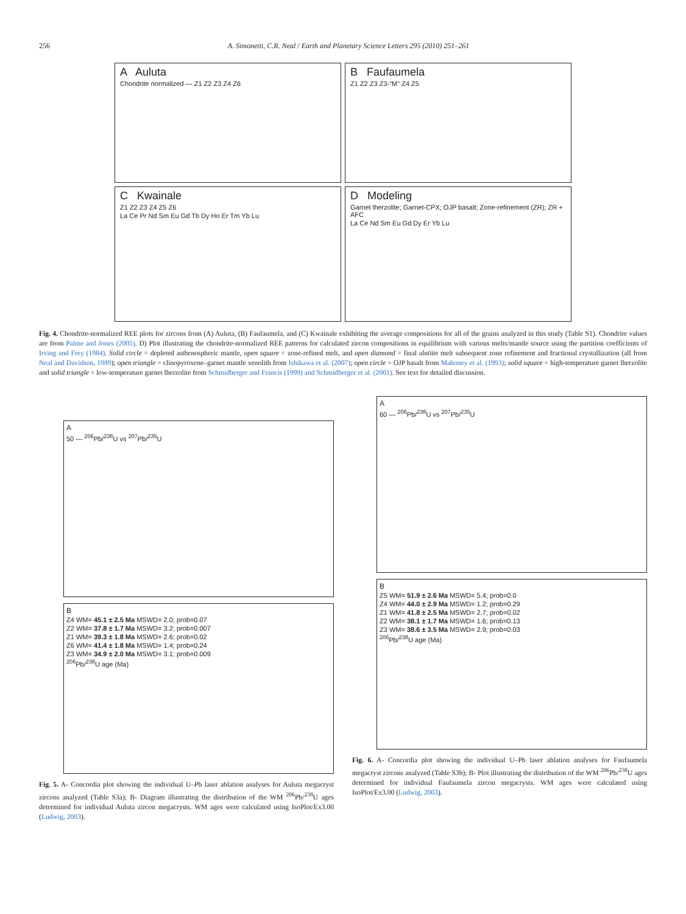256 A. Simonetti, C.R. Neal / Earth and Planetary Science Letters 295 (2010) 251–261
A Auluta
Chondrite normalized — Z1 Z2 Z3 Z4 Z6
B Faufaumela
Z1 Z2 Z3 Z3-"M" Z4 Z5
C Kwainale
Z1 Z2 Z3 Z4 Z5 Z6
La Ce Pr Nd Sm Eu Gd Tb Dy Ho Er Tm Yb Lu
D Modeling
Garnet lherzolite; Garnet-CPX; OJP basalt; Zone-refinement (ZR); ZR + AFC
La Ce Nd Sm Eu Gd Dy Er Yb Lu
Fig. 4. Chondrite-normalized REE plots for zircons from (A) Auluta, (B) Faufaumela, and (C) Kwainale exhibiting the average compositions for all of the grains analyzed in this study (Table S1). Chondrite values are from Palme and Jones (2005). D) Plot illustrating the chondrite-normalized REE patterns for calculated zircon compositions in equilibrium with various melts/mantle source using the partition coefficients of Irving and Frey (1984). Solid circle = depleted asthenospheric mantle, open square = zone-refined melt, and open diamond = final alnöite melt subsequent zone refinement and fractional crystallization (all from Neal and Davidson, 1989); open triangle = clinopyroxene–garnet mantle xenolith from Ishikawa et al. (2007); open circle = OJP basalt from Mahoney et al. (1993); solid square = high-temperature garnet lherzolite and solid triangle = low-temperature garnet lherzolite from Schmidberger and Francis (1999) and Schmidberger et al. (2001). See text for detailed discussion.
A
50 — <sup>206</sup>Pb/<sup>238</sup>U vs <sup>207</sup>Pb/<sup>235</sup>U
B
Z4 WM= 45.1 ± 2.5 Ma MSWD= 2.0; prob=0.07
Z2 WM= 37.8 ± 1.7 Ma MSWD= 3.2; prob=0.007
Z1 WM= 39.3 ± 1.8 Ma MSWD= 2.6; prob=0.02
Z6 WM= 41.4 ± 1.8 Ma MSWD= 1.4; prob=0.24
Z3 WM= 34.9 ± 2.0 Ma MSWD= 3.1; prob=0.009
<sup>206</sup>Pb/<sup>238</sup>U age (Ma)
Fig. 5. A- Concordia plot showing the individual U–Pb laser ablation analyses for Auluta megacryst zircons analyzed (Table S3a); B- Diagram illustrating the distribution of the WM <sup>206</sup>Pb/<sup>238</sup>U ages determined for individual Auluta zircon megacrysts. WM ages were calculated using IsoPlot/Ex3.00 (Ludwig, 2003).
A
60 — <sup>206</sup>Pb/<sup>238</sup>U vs <sup>207</sup>Pb/<sup>235</sup>U
B
Z5 WM= 51.9 ± 2.6 Ma MSWD= 5.4; prob=0.0
Z4 WM= 44.0 ± 2.9 Ma MSWD= 1.2; prob=0.29
Z1 WM= 41.8 ± 2.5 Ma MSWD= 2.7; prob=0.02
Z2 WM= 38.1 ± 1.7 Ma MSWD= 1.6; prob=0.13
Z3 WM= 38.6 ± 3.5 Ma MSWD= 2.9; prob=0.03
<sup>206</sup>Pb/<sup>238</sup>U age (Ma)
Fig. 6. A- Concordia plot showing the individual U–Pb laser ablation analyses for Faufaumela megacryst zircons analyzed (Table S3b); B- Plot illustrating the distribution of the WM <sup>206</sup>Pb/<sup>238</sup>U ages determined for individual Faufaumela zircon megacrysts. WM ages were calculated using IsoPlot/Ex3.00 (Ludwig, 2003).